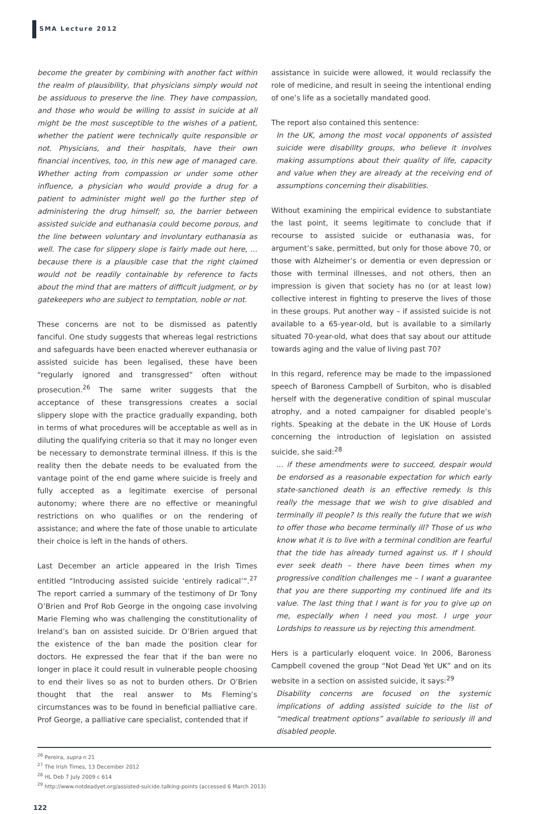SMA Lecture 2012
become the greater by combining with another fact within the realm of plausibility, that physicians simply would not be assiduous to preserve the line. They have compassion, and those who would be willing to assist in suicide at all might be the most susceptible to the wishes of a patient, whether the patient were technically quite responsible or not. Physicians, and their hospitals, have their own financial incentives, too, in this new age of managed care. Whether acting from compassion or under some other influence, a physician who would provide a drug for a patient to administer might well go the further step of administering the drug himself; so, the barrier between assisted suicide and euthanasia could become porous, and the line between voluntary and involuntary euthanasia as well. The case for slippery slope is fairly made out here, ... because there is a plausible case that the right claimed would not be readily containable by reference to facts about the mind that are matters of difficult judgment, or by gatekeepers who are subject to temptation, noble or not.
These concerns are not to be dismissed as patently fanciful. One study suggests that whereas legal restrictions and safeguards have been enacted wherever euthanasia or assisted suicide has been legalised, these have been “regularly ignored and transgressed” often without prosecution.<sup>26</sup> The same writer suggests that the acceptance of these transgressions creates a social slippery slope with the practice gradually expanding, both in terms of what procedures will be acceptable as well as in diluting the qualifying criteria so that it may no longer even be necessary to demonstrate terminal illness. If this is the reality then the debate needs to be evaluated from the vantage point of the end game where suicide is freely and fully accepted as a legitimate exercise of personal autonomy; where there are no effective or meaningful restrictions on who qualifies or on the rendering of assistance; and where the fate of those unable to articulate their choice is left in the hands of others.
Last December an article appeared in the Irish Times entitled “Introducing assisted suicide ‘entirely radical’”.<sup>27</sup> The report carried a summary of the testimony of Dr Tony O’Brien and Prof Rob George in the ongoing case involving Marie Fleming who was challenging the constitutionality of Ireland’s ban on assisted suicide. Dr O’Brien argued that the existence of the ban made the position clear for doctors. He expressed the fear that if the ban were no longer in place it could result in vulnerable people choosing to end their lives so as not to burden others. Dr O’Brien thought that the real answer to Ms Fleming’s circumstances was to be found in beneficial palliative care. Prof George, a palliative care specialist, contended that if
assistance in suicide were allowed, it would reclassify the role of medicine, and result in seeing the intentional ending of one’s life as a societally mandated good.
The report also contained this sentence:
In the UK, among the most vocal opponents of assisted suicide were disability groups, who believe it involves making assumptions about their quality of life, capacity and value when they are already at the receiving end of assumptions concerning their disabilities.
Without examining the empirical evidence to substantiate the last point, it seems legitimate to conclude that if recourse to assisted suicide or euthanasia was, for argument’s sake, permitted, but only for those above 70, or those with Alzheimer’s or dementia or even depression or those with terminal illnesses, and not others, then an impression is given that society has no (or at least low) collective interest in fighting to preserve the lives of those in these groups. Put another way – if assisted suicide is not available to a 65-year-old, but is available to a similarly situated 70-year-old, what does that say about our attitude towards aging and the value of living past 70?
In this regard, reference may be made to the impassioned speech of Baroness Campbell of Surbiton, who is disabled herself with the degenerative condition of spinal muscular atrophy, and a noted campaigner for disabled people’s rights. Speaking at the debate in the UK House of Lords concerning the introduction of legislation on assisted suicide, she said:<sup>28</sup>
... if these amendments were to succeed, despair would be endorsed as a reasonable expectation for which early state-sanctioned death is an effective remedy. Is this really the message that we wish to give disabled and terminally ill people? Is this really the future that we wish to offer those who become terminally ill? Those of us who know what it is to live with a terminal condition are fearful that the tide has already turned against us. If I should ever seek death – there have been times when my progressive condition challenges me – I want a guarantee that you are there supporting my continued life and its value. The last thing that I want is for you to give up on me, especially when I need you most. I urge your Lordships to reassure us by rejecting this amendment.
Hers is a particularly eloquent voice. In 2006, Baroness Campbell covened the group “Not Dead Yet UK” and on its website in a section on assisted suicide, it says:<sup>29</sup>
Disability concerns are focused on the systemic implications of adding assisted suicide to the list of “medical treatment options” available to seriously ill and disabled people.
<sup>26</sup> Pereira, supra n 21
<sup>27</sup> The Irish Times, 13 December 2012
<sup>28</sup> HL Deb 7 July 2009 c 614
<sup>29</sup> http://www.notdeadyet.org/assisted-suicide.talking-points (accessed 6 March 2013)
122